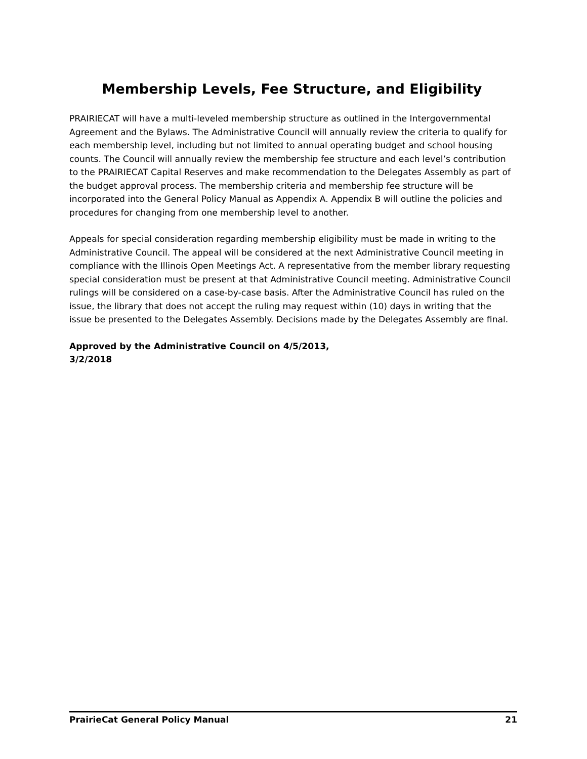Membership Levels, Fee Structure, and Eligibility
PRAIRIECAT will have a multi-leveled membership structure as outlined in the Intergovernmental Agreement and the Bylaws. The Administrative Council will annually review the criteria to qualify for each membership level, including but not limited to annual operating budget and school housing counts. The Council will annually review the membership fee structure and each level’s contribution to the PRAIRIECAT Capital Reserves and make recommendation to the Delegates Assembly as part of the budget approval process. The membership criteria and membership fee structure will be incorporated into the General Policy Manual as Appendix A. Appendix B will outline the policies and procedures for changing from one membership level to another.
Appeals for special consideration regarding membership eligibility must be made in writing to the Administrative Council. The appeal will be considered at the next Administrative Council meeting in compliance with the Illinois Open Meetings Act. A representative from the member library requesting special consideration must be present at that Administrative Council meeting. Administrative Council rulings will be considered on a case-by-case basis. After the Administrative Council has ruled on the issue, the library that does not accept the ruling may request within (10) days in writing that the issue be presented to the Delegates Assembly. Decisions made by the Delegates Assembly are final.
Approved by the Administrative Council on 4/5/2013,
3/2/2018
PrairieCat General Policy Manual 21